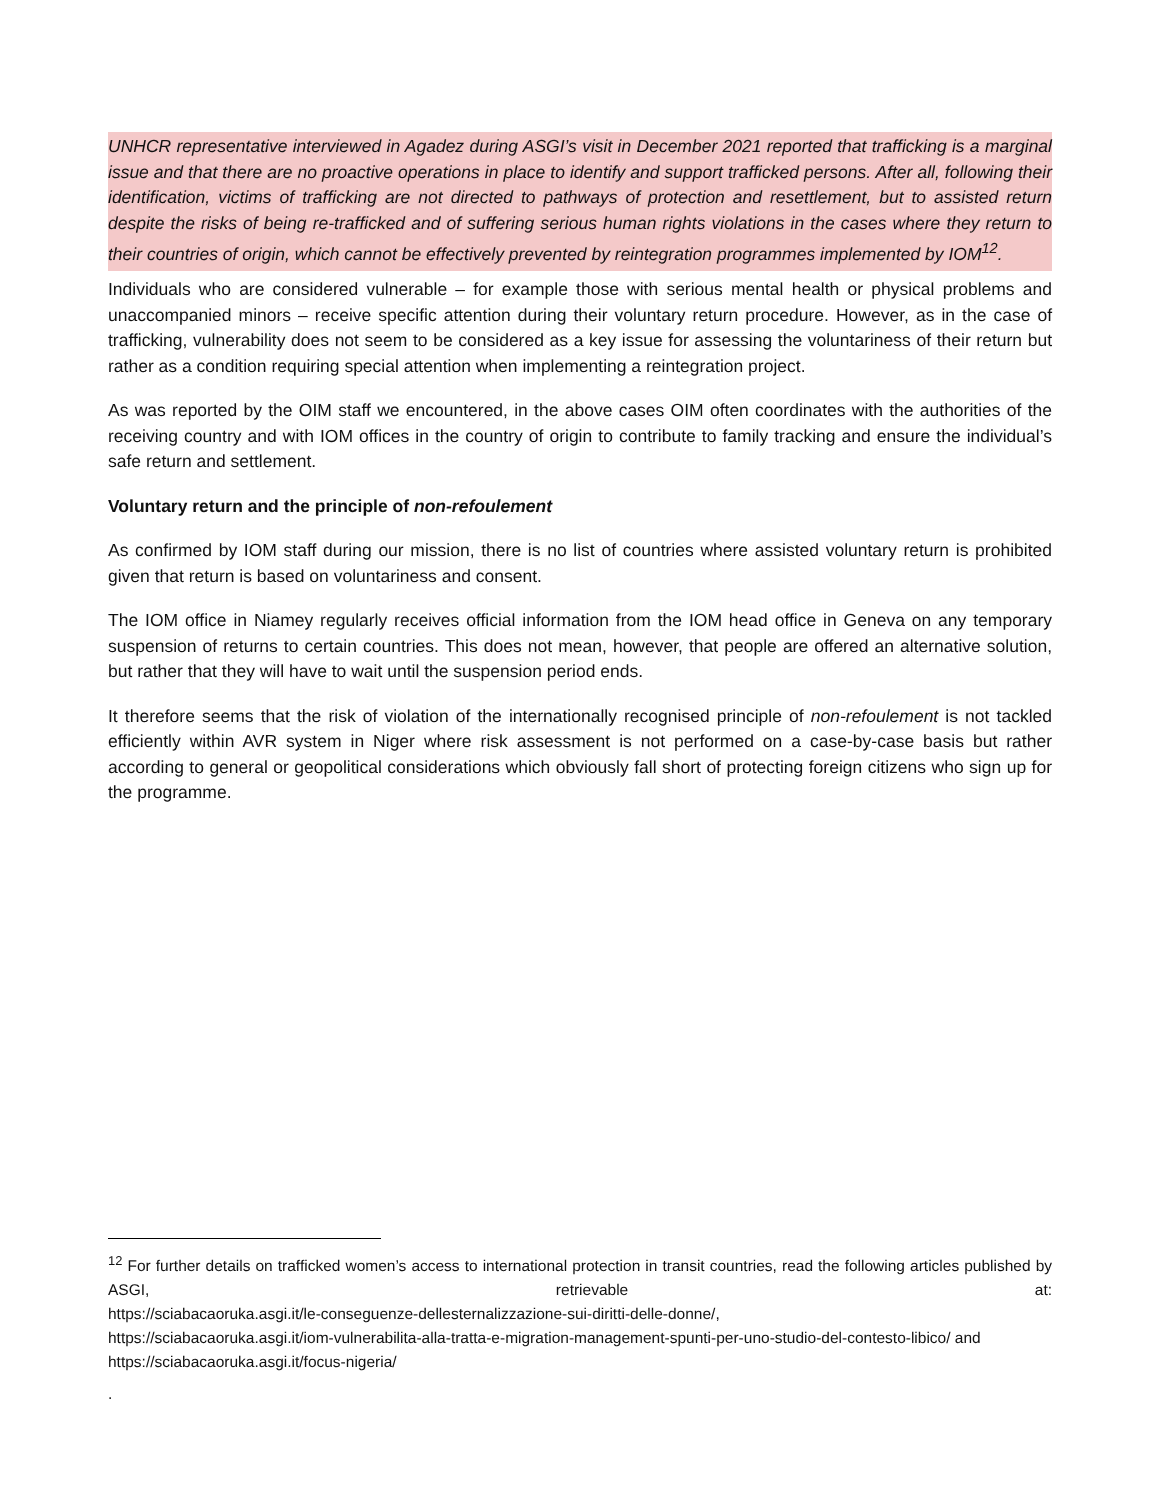UNHCR representative interviewed in Agadez during ASGI’s visit in December 2021 reported that trafficking is a marginal issue and that there are no proactive operations in place to identify and support trafficked persons. After all, following their identification, victims of trafficking are not directed to pathways of protection and resettlement, but to assisted return despite the risks of being re-trafficked and of suffering serious human rights violations in the cases where they return to their countries of origin, which cannot be effectively prevented by reintegration programmes implemented by IOM<sup>12</sup>.
Individuals who are considered vulnerable – for example those with serious mental health or physical problems and unaccompanied minors – receive specific attention during their voluntary return procedure. However, as in the case of trafficking, vulnerability does not seem to be considered as a key issue for assessing the voluntariness of their return but rather as a condition requiring special attention when implementing a reintegration project.
As was reported by the OIM staff we encountered, in the above cases OIM often coordinates with the authorities of the receiving country and with IOM offices in the country of origin to contribute to family tracking and ensure the individual’s safe return and settlement.
Voluntary return and the principle of non-refoulement
As confirmed by IOM staff during our mission, there is no list of countries where assisted voluntary return is prohibited given that return is based on voluntariness and consent.
The IOM office in Niamey regularly receives official information from the IOM head office in Geneva on any temporary suspension of returns to certain countries. This does not mean, however, that people are offered an alternative solution, but rather that they will have to wait until the suspension period ends.
It therefore seems that the risk of violation of the internationally recognised principle of non-refoulement is not tackled efficiently within AVR system in Niger where risk assessment is not performed on a case-by-case basis but rather according to general or geopolitical considerations which obviously fall short of protecting foreign citizens who sign up for the programme.
<sup>12</sup> For further details on trafficked women’s access to international protection in transit countries, read the following articles published by ASGI, retrievable at:
https://sciabacaoruka.asgi.it/le-conseguenze-dellesternalizzazione-sui-diritti-delle-donne/,
https://sciabacaoruka.asgi.it/iom-vulnerabilita-alla-tratta-e-migration-management-spunti-per-uno-studio-del-contesto-libico/ and https://sciabacaoruka.asgi.it/focus-nigeria/
.